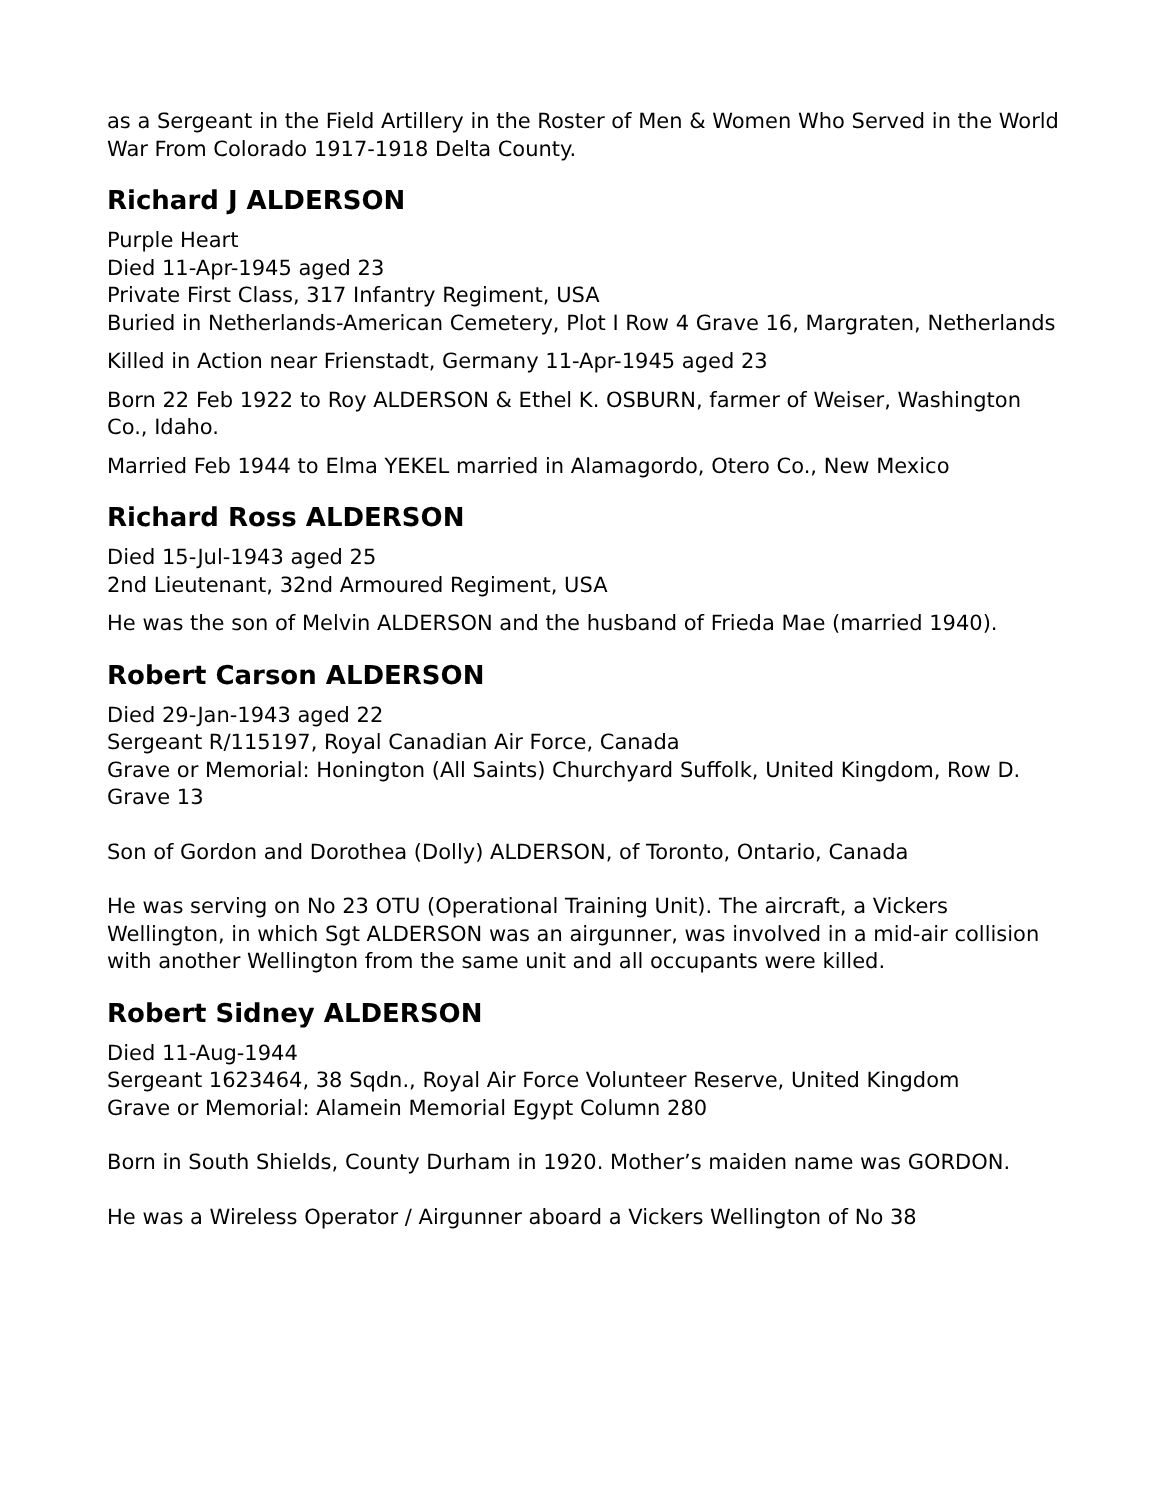as a Sergeant in the Field Artillery in the Roster of Men & Women Who Served in the World War From Colorado 1917-1918 Delta County.
Richard J ALDERSON
Purple Heart
Died 11-Apr-1945 aged 23
Private First Class, 317 Infantry Regiment, USA
Buried in Netherlands-American Cemetery, Plot I Row 4 Grave 16, Margraten, Netherlands
Killed in Action near Frienstadt, Germany 11-Apr-1945 aged 23
Born 22 Feb 1922 to Roy ALDERSON & Ethel K. OSBURN, farmer of Weiser, Washington Co., Idaho.
Married Feb 1944 to Elma YEKEL married in Alamagordo, Otero Co., New Mexico
Richard Ross ALDERSON
Died 15-Jul-1943 aged 25
2nd Lieutenant, 32nd Armoured Regiment, USA
He was the son of Melvin ALDERSON and the husband of Frieda Mae (married 1940).
Robert Carson ALDERSON
Died 29-Jan-1943 aged 22
Sergeant R/115197, Royal Canadian Air Force, Canada
Grave or Memorial: Honington (All Saints) Churchyard Suffolk, United Kingdom, Row D. Grave 13
Son of Gordon and Dorothea (Dolly) ALDERSON, of Toronto, Ontario, Canada
He was serving on No 23 OTU (Operational Training Unit). The aircraft, a Vickers Wellington, in which Sgt ALDERSON was an airgunner, was involved in a mid-air collision with another Wellington from the same unit and all occupants were killed.
Robert Sidney ALDERSON
Died 11-Aug-1944
Sergeant 1623464, 38 Sqdn., Royal Air Force Volunteer Reserve, United Kingdom
Grave or Memorial: Alamein Memorial Egypt Column 280
Born in South Shields, County Durham in 1920. Mother’s maiden name was GORDON.
He was a Wireless Operator / Airgunner aboard a Vickers Wellington of No 38